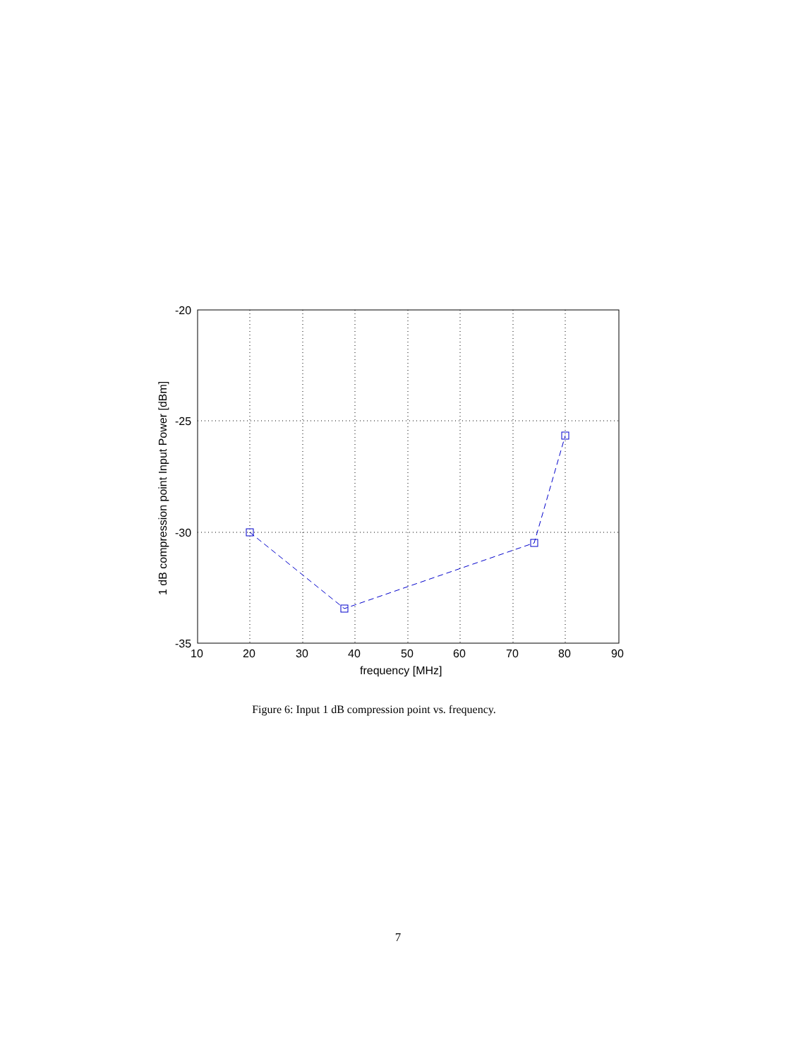-20
-25
-30
-35
10
20
30
40
50
60
70
80
90
frequency [MHz]
1 dB compression point Input Power [dBm]
Figure 6: Input 1 dB compression point vs. frequency.
7